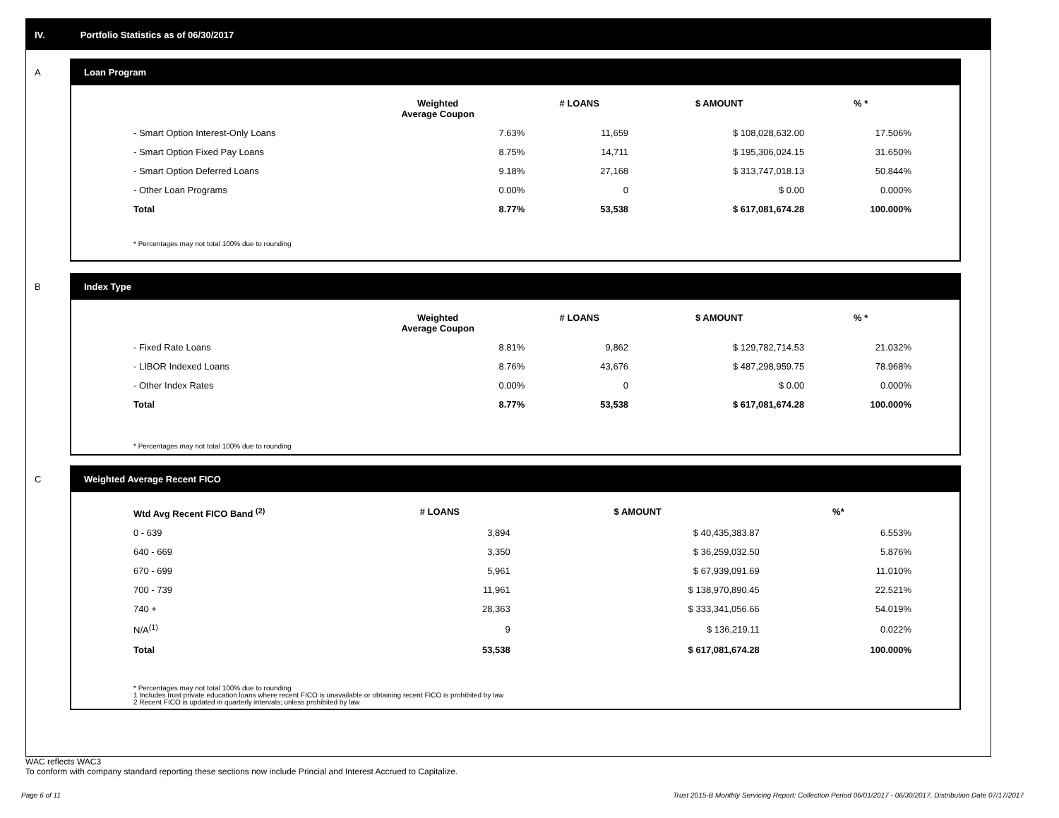IV. Portfolio Statistics as of 06/30/2017
A
Loan Program
| | Weighted Average Coupon | # LOANS | $ AMOUNT | % * |
| --- | --- | --- | --- | --- |
| - Smart Option Interest-Only Loans | 7.63% | 11,659 | $ 108,028,632.00 | 17.506% |
| - Smart Option Fixed Pay Loans | 8.75% | 14,711 | $ 195,306,024.15 | 31.650% |
| - Smart Option Deferred Loans | 9.18% | 27,168 | $ 313,747,018.13 | 50.844% |
| - Other Loan Programs | 0.00% | 0 | $ 0.00 | 0.000% |
| Total | 8.77% | 53,538 | $ 617,081,674.28 | 100.000% |
* Percentages may not total 100% due to rounding
B
Index Type
| | Weighted Average Coupon | # LOANS | $ AMOUNT | % * |
| --- | --- | --- | --- | --- |
| - Fixed Rate Loans | 8.81% | 9,862 | $ 129,782,714.53 | 21.032% |
| - LIBOR Indexed Loans | 8.76% | 43,676 | $ 487,298,959.75 | 78.968% |
| - Other Index Rates | 0.00% | 0 | $ 0.00 | 0.000% |
| Total | 8.77% | 53,538 | $ 617,081,674.28 | 100.000% |
* Percentages may not total 100% due to rounding
C
Weighted Average Recent FICO
| Wtd Avg Recent FICO Band <sup>(2)</sup> | | # LOANS | $ AMOUNT | %* |
| --- | --- | --- | --- | --- |
| 0 - 639 | | 3,894 | $ 40,435,383.87 | 6.553% |
| 640 - 669 | | 3,350 | $ 36,259,032.50 | 5.876% |
| 670 - 699 | | 5,961 | $ 67,939,091.69 | 11.010% |
| 700 - 739 | | 11,961 | $ 138,970,890.45 | 22.521% |
| 740 + | | 28,363 | $ 333,341,056.66 | 54.019% |
| N/A<sup>(1)</sup> | | 9 | $ 136,219.11 | 0.022% |
| Total | | 53,538 | $ 617,081,674.28 | 100.000% |
* Percentages may not total 100% due to rounding
1 Includes trust private education loans where recent FICO is unavailable or obtaining recent FICO is prohibited by law
2 Recent FICO is updated in quarterly intervals; unless prohibited by law
WAC reflects WAC3
To conform with company standard reporting these sections now include Princial and Interest Accrued to Capitalize.
Page 6 of 11
Trust 2015-B Monthly Servicing Report: Collection Period 06/01/2017 - 06/30/2017, Distribution Date 07/17/2017